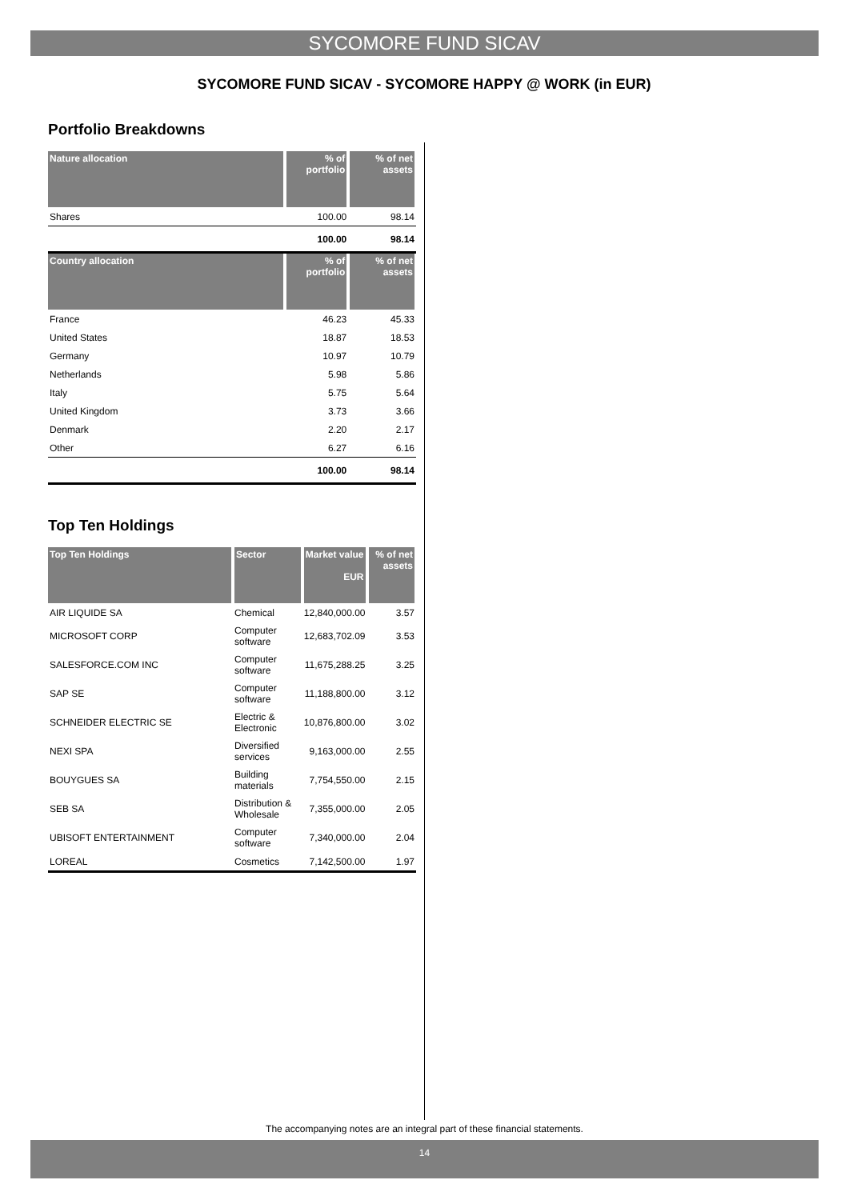SYCOMORE FUND SICAV
SYCOMORE FUND SICAV - SYCOMORE HAPPY @ WORK (in EUR)
Portfolio Breakdowns
| Nature allocation | % of portfolio | % of net assets |
| --- | --- | --- |
| Shares | 100.00 | 98.14 |
| | 100.00 | 98.14 |
| Country allocation | % of portfolio | % of net assets |
| --- | --- | --- |
| France | 46.23 | 45.33 |
| United States | 18.87 | 18.53 |
| Germany | 10.97 | 10.79 |
| Netherlands | 5.98 | 5.86 |
| Italy | 5.75 | 5.64 |
| United Kingdom | 3.73 | 3.66 |
| Denmark | 2.20 | 2.17 |
| Other | 6.27 | 6.16 |
| | 100.00 | 98.14 |
Top Ten Holdings
| Top Ten Holdings | Sector | Market value EUR | % of net assets |
| --- | --- | --- | --- |
| AIR LIQUIDE SA | Chemical | 12,840,000.00 | 3.57 |
| MICROSOFT CORP | Computer software | 12,683,702.09 | 3.53 |
| SALESFORCE.COM INC | Computer software | 11,675,288.25 | 3.25 |
| SAP SE | Computer software | 11,188,800.00 | 3.12 |
| SCHNEIDER ELECTRIC SE | Electric & Electronic | 10,876,800.00 | 3.02 |
| NEXI SPA | Diversified services | 9,163,000.00 | 2.55 |
| BOUYGUES SA | Building materials | 7,754,550.00 | 2.15 |
| SEB SA | Distribution & Wholesale | 7,355,000.00 | 2.05 |
| UBISOFT ENTERTAINMENT | Computer software | 7,340,000.00 | 2.04 |
| LOREAL | Cosmetics | 7,142,500.00 | 1.97 |
The accompanying notes are an integral part of these financial statements.
14